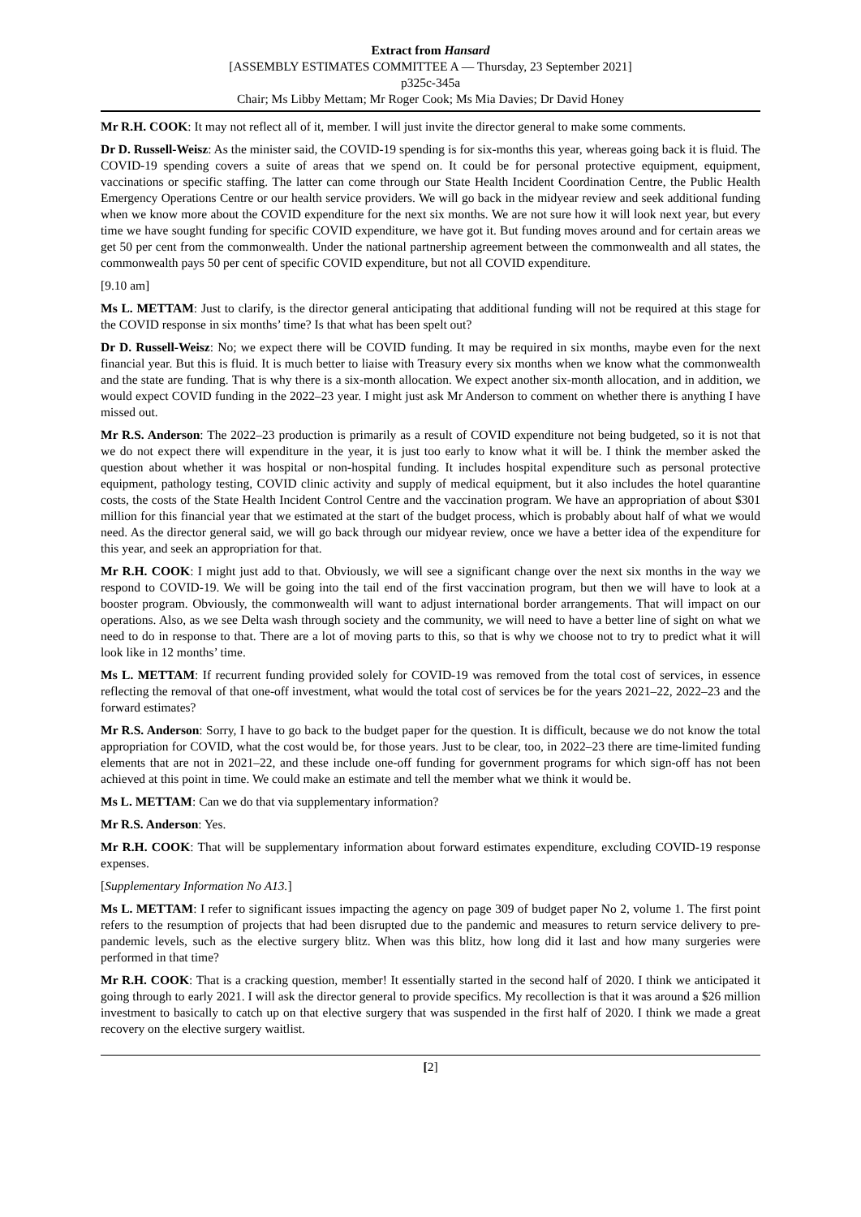Extract from Hansard
[ASSEMBLY ESTIMATES COMMITTEE A — Thursday, 23 September 2021]
p325c-345a
Chair; Ms Libby Mettam; Mr Roger Cook; Ms Mia Davies; Dr David Honey
Mr R.H. COOK: It may not reflect all of it, member. I will just invite the director general to make some comments.
Dr D. Russell-Weisz: As the minister said, the COVID-19 spending is for six-months this year, whereas going back it is fluid. The COVID-19 spending covers a suite of areas that we spend on. It could be for personal protective equipment, equipment, vaccinations or specific staffing. The latter can come through our State Health Incident Coordination Centre, the Public Health Emergency Operations Centre or our health service providers. We will go back in the midyear review and seek additional funding when we know more about the COVID expenditure for the next six months. We are not sure how it will look next year, but every time we have sought funding for specific COVID expenditure, we have got it. But funding moves around and for certain areas we get 50 per cent from the commonwealth. Under the national partnership agreement between the commonwealth and all states, the commonwealth pays 50 per cent of specific COVID expenditure, but not all COVID expenditure.
[9.10 am]
Ms L. METTAM: Just to clarify, is the director general anticipating that additional funding will not be required at this stage for the COVID response in six months’ time? Is that what has been spelt out?
Dr D. Russell-Weisz: No; we expect there will be COVID funding. It may be required in six months, maybe even for the next financial year. But this is fluid. It is much better to liaise with Treasury every six months when we know what the commonwealth and the state are funding. That is why there is a six-month allocation. We expect another six-month allocation, and in addition, we would expect COVID funding in the 2022–23 year. I might just ask Mr Anderson to comment on whether there is anything I have missed out.
Mr R.S. Anderson: The 2022–23 production is primarily as a result of COVID expenditure not being budgeted, so it is not that we do not expect there will expenditure in the year, it is just too early to know what it will be. I think the member asked the question about whether it was hospital or non-hospital funding. It includes hospital expenditure such as personal protective equipment, pathology testing, COVID clinic activity and supply of medical equipment, but it also includes the hotel quarantine costs, the costs of the State Health Incident Control Centre and the vaccination program. We have an appropriation of about $301 million for this financial year that we estimated at the start of the budget process, which is probably about half of what we would need. As the director general said, we will go back through our midyear review, once we have a better idea of the expenditure for this year, and seek an appropriation for that.
Mr R.H. COOK: I might just add to that. Obviously, we will see a significant change over the next six months in the way we respond to COVID-19. We will be going into the tail end of the first vaccination program, but then we will have to look at a booster program. Obviously, the commonwealth will want to adjust international border arrangements. That will impact on our operations. Also, as we see Delta wash through society and the community, we will need to have a better line of sight on what we need to do in response to that. There are a lot of moving parts to this, so that is why we choose not to try to predict what it will look like in 12 months’ time.
Ms L. METTAM: If recurrent funding provided solely for COVID-19 was removed from the total cost of services, in essence reflecting the removal of that one-off investment, what would the total cost of services be for the years 2021–22, 2022–23 and the forward estimates?
Mr R.S. Anderson: Sorry, I have to go back to the budget paper for the question. It is difficult, because we do not know the total appropriation for COVID, what the cost would be, for those years. Just to be clear, too, in 2022–23 there are time-limited funding elements that are not in 2021–22, and these include one-off funding for government programs for which sign-off has not been achieved at this point in time. We could make an estimate and tell the member what we think it would be.
Ms L. METTAM: Can we do that via supplementary information?
Mr R.S. Anderson: Yes.
Mr R.H. COOK: That will be supplementary information about forward estimates expenditure, excluding COVID-19 response expenses.
[Supplementary Information No A13.]
Ms L. METTAM: I refer to significant issues impacting the agency on page 309 of budget paper No 2, volume 1. The first point refers to the resumption of projects that had been disrupted due to the pandemic and measures to return service delivery to pre-pandemic levels, such as the elective surgery blitz. When was this blitz, how long did it last and how many surgeries were performed in that time?
Mr R.H. COOK: That is a cracking question, member! It essentially started in the second half of 2020. I think we anticipated it going through to early 2021. I will ask the director general to provide specifics. My recollection is that it was around a $26 million investment to basically to catch up on that elective surgery that was suspended in the first half of 2020. I think we made a great recovery on the elective surgery waitlist.
[2]